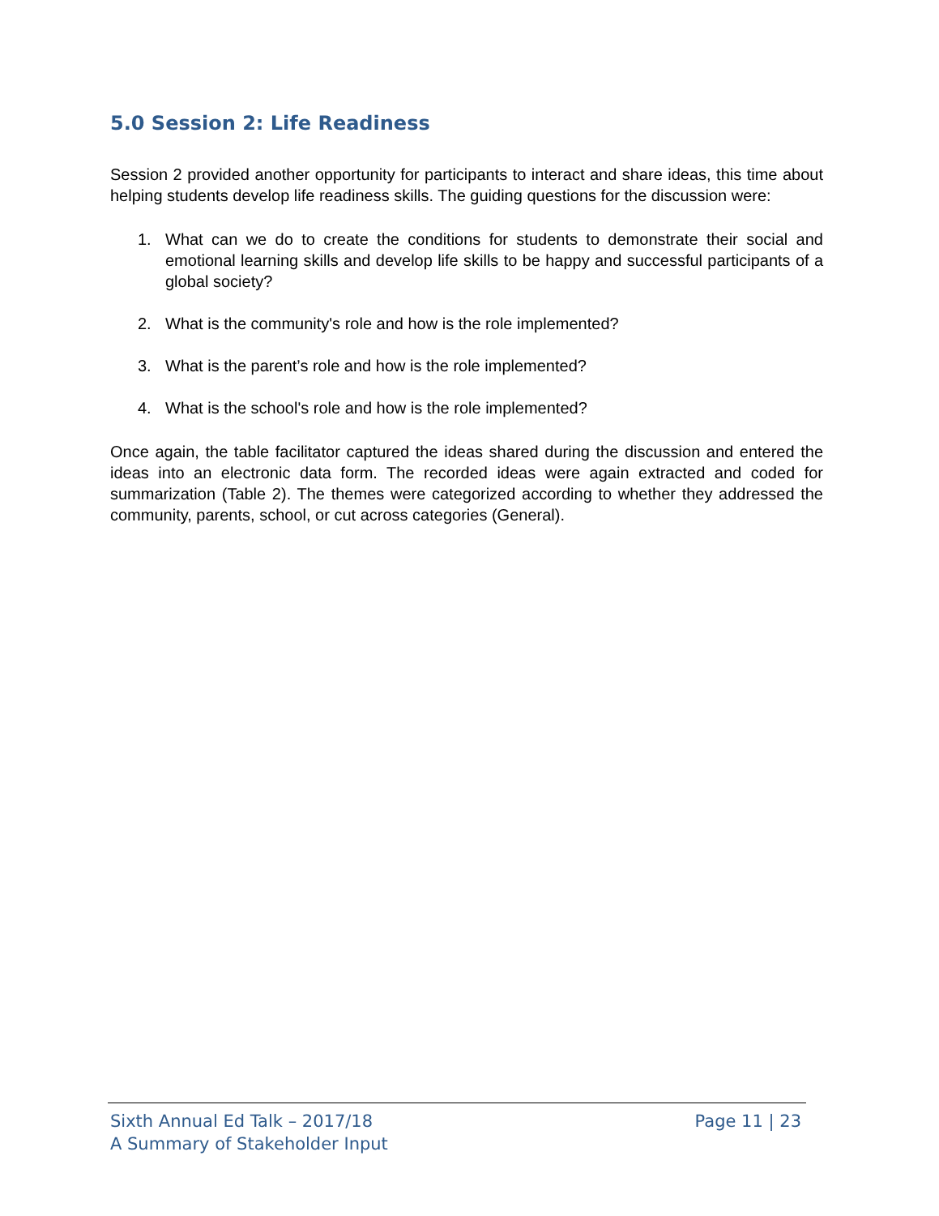5.0 Session 2: Life Readiness
Session 2 provided another opportunity for participants to interact and share ideas, this time about helping students develop life readiness skills. The guiding questions for the discussion were:
1. What can we do to create the conditions for students to demonstrate their social and emotional learning skills and develop life skills to be happy and successful participants of a global society?
2. What is the community's role and how is the role implemented?
3. What is the parent’s role and how is the role implemented?
4. What is the school's role and how is the role implemented?
Once again, the table facilitator captured the ideas shared during the discussion and entered the ideas into an electronic data form. The recorded ideas were again extracted and coded for summarization (Table 2). The themes were categorized according to whether they addressed the community, parents, school, or cut across categories (General).
Sixth Annual Ed Talk – 2017/18
A Summary of Stakeholder Input
Page 11 | 23